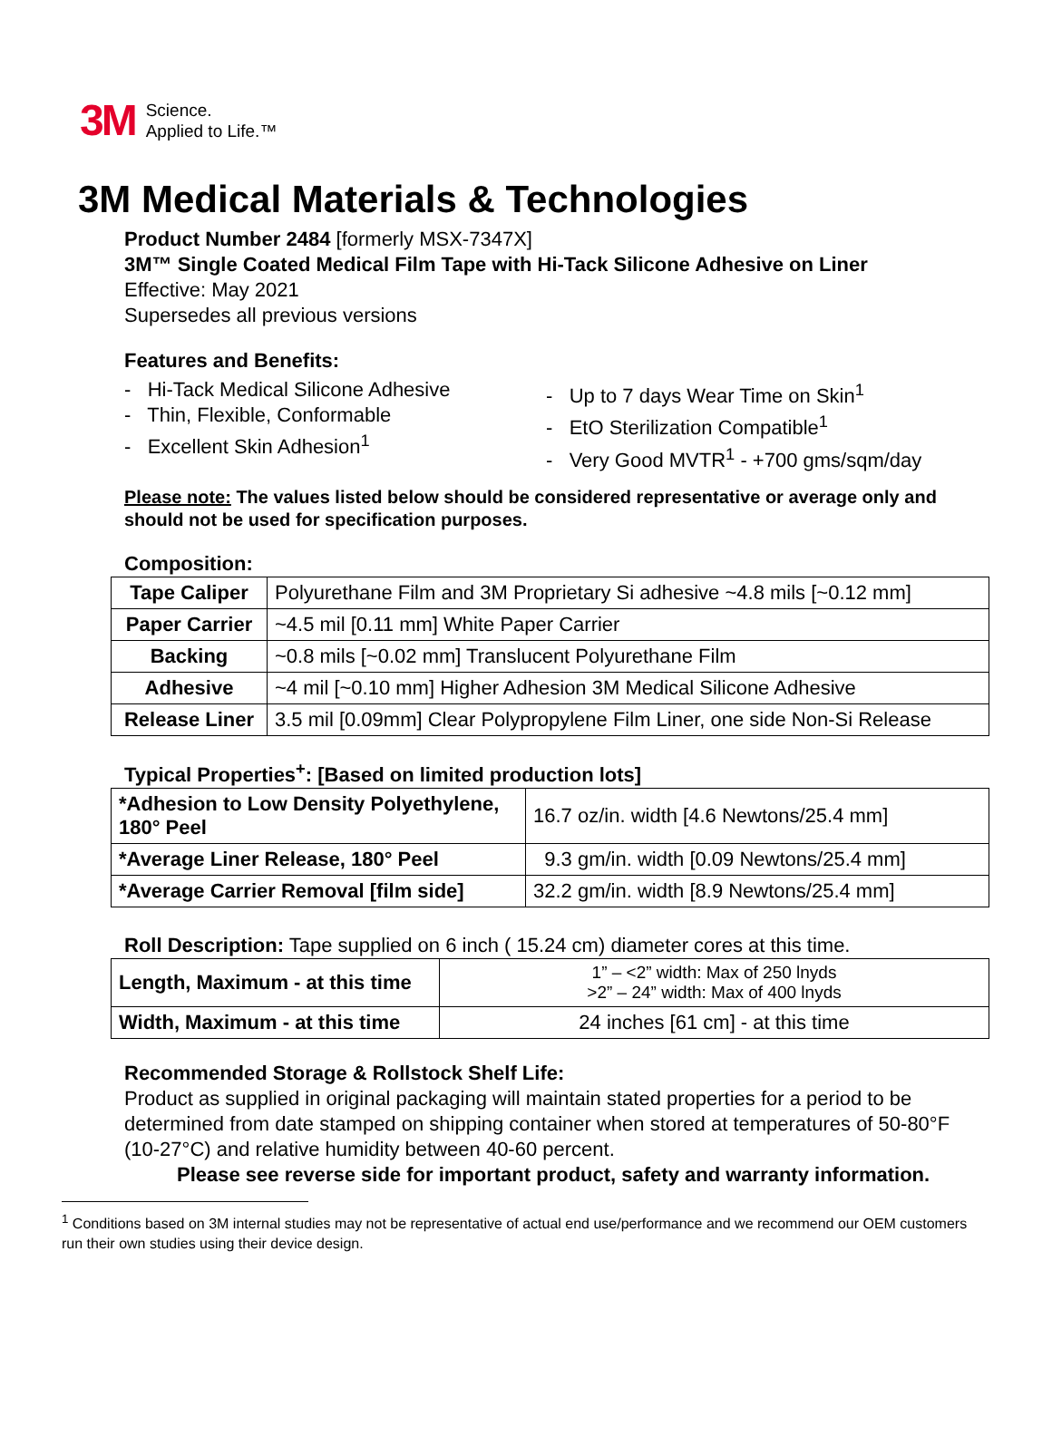3M Science.
Applied to Life.™
3M Medical Materials & Technologies
Product Number 2484 [formerly MSX-7347X]
3M™ Single Coated Medical Film Tape with Hi-Tack Silicone Adhesive on Liner
Effective: May 2021
Supersedes all previous versions
Features and Benefits:
- Hi-Tack Medical Silicone Adhesive
- Thin, Flexible, Conformable
- Excellent Skin Adhesion<sup>1</sup>
- Up to 7 days Wear Time on Skin<sup>1</sup>
- EtO Sterilization Compatible<sup>1</sup>
- Very Good MVTR<sup>1</sup> - +700 gms/sqm/day
Please note: The values listed below should be considered representative or average only and should not be used for specification purposes.
Composition:
| Tape Caliper | Polyurethane Film and 3M Proprietary Si adhesive ~4.8 mils [~0.12 mm] |
| Paper Carrier | ~4.5 mil [0.11 mm] White Paper Carrier |
| Backing | ~0.8 mils [~0.02 mm] Translucent Polyurethane Film |
| Adhesive | ~4 mil [~0.10 mm] Higher Adhesion 3M Medical Silicone Adhesive |
| Release Liner | 3.5 mil [0.09mm] Clear Polypropylene Film Liner, one side Non-Si Release |
Typical Properties<sup>+</sup>: [Based on limited production lots]
| *Adhesion to Low Density Polyethylene, 180° Peel | 16.7 oz/in. width [4.6 Newtons/25.4 mm] |
| *Average Liner Release, 180° Peel | 9.3 gm/in. width [0.09 Newtons/25.4 mm] |
| *Average Carrier Removal [film side] | 32.2 gm/in. width [8.9 Newtons/25.4 mm] |
Roll Description: Tape supplied on 6 inch ( 15.24 cm) diameter cores at this time.
| Length, Maximum - at this time | 1” – <2” width: Max of 250 lnyds >2” – 24” width: Max of 400 lnyds |
| Width, Maximum - at this time | 24 inches [61 cm] - at this time |
Recommended Storage & Rollstock Shelf Life:
Product as supplied in original packaging will maintain stated properties for a period to be determined from date stamped on shipping container when stored at temperatures of 50-80°F (10-27°C) and relative humidity between 40-60 percent.
Please see reverse side for important product, safety and warranty information.
<sup>1</sup> Conditions based on 3M internal studies may not be representative of actual end use/performance and we recommend our OEM customers run their own studies using their device design.